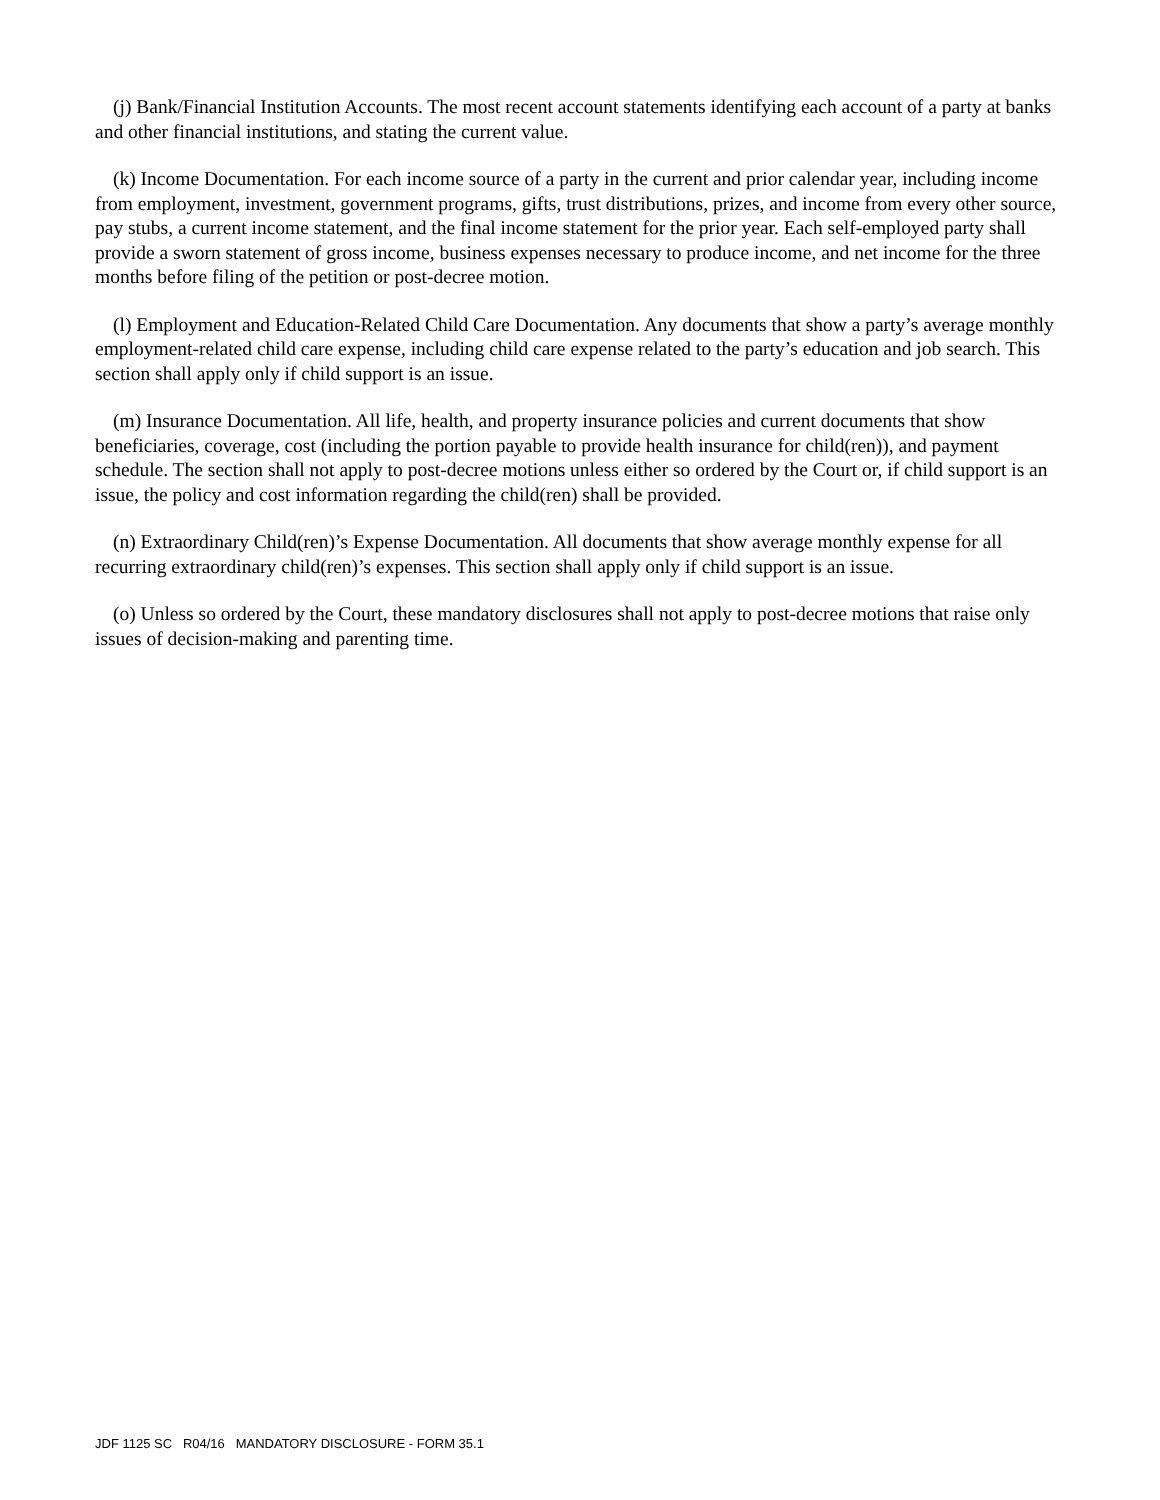(j) Bank/Financial Institution Accounts. The most recent account statements identifying each account of a party at banks and other financial institutions, and stating the current value.
(k) Income Documentation. For each income source of a party in the current and prior calendar year, including income from employment, investment, government programs, gifts, trust distributions, prizes, and income from every other source, pay stubs, a current income statement, and the final income statement for the prior year. Each self-employed party shall provide a sworn statement of gross income, business expenses necessary to produce income, and net income for the three months before filing of the petition or post-decree motion.
(l) Employment and Education-Related Child Care Documentation. Any documents that show a party’s average monthly employment-related child care expense, including child care expense related to the party’s education and job search. This section shall apply only if child support is an issue.
(m) Insurance Documentation. All life, health, and property insurance policies and current documents that show beneficiaries, coverage, cost (including the portion payable to provide health insurance for child(ren)), and payment schedule. The section shall not apply to post-decree motions unless either so ordered by the Court or, if child support is an issue, the policy and cost information regarding the child(ren) shall be provided.
(n) Extraordinary Child(ren)’s Expense Documentation. All documents that show average monthly expense for all recurring extraordinary child(ren)’s expenses. This section shall apply only if child support is an issue.
(o) Unless so ordered by the Court, these mandatory disclosures shall not apply to post-decree motions that raise only issues of decision-making and parenting time.
JDF 1125 SC R04/16 MANDATORY DISCLOSURE - FORM 35.1